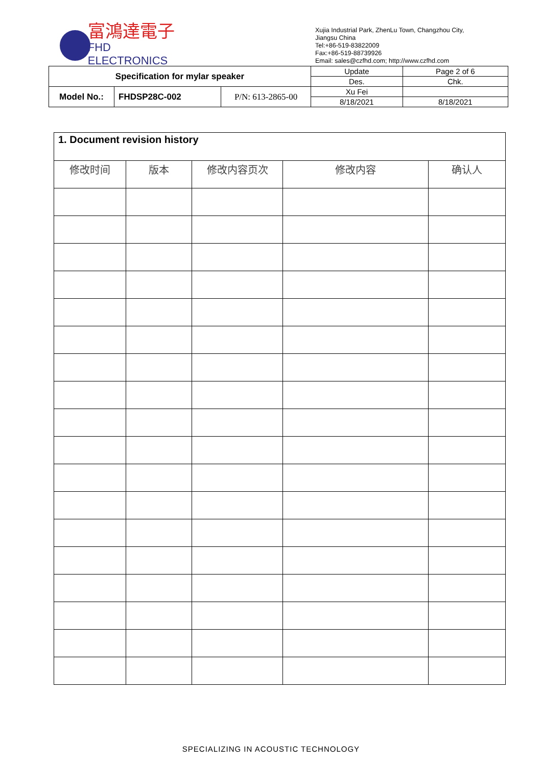富鴻達電子
FHD ELECTRONICS
Xujia Industrial Park, ZhenLu Town, Changzhou City,
Jiangsu China
Tel:+86-519-83822009
Fax:+86-519-88739926
Email: sales@czfhd.com; http://www.czfhd.com
| Specification for mylar speaker | | | Update | Page 2 of 6 |
| | | | Des. | Chk. |
| Model No.: | FHDSP28C-002 | P/N: 613-2865-00 | Xu Fei | |
| | | | 8/18/2021 | 8/18/2021 |
| 1. Document revision history | | | | |
| --- | --- | --- | --- | --- |
| 修改时间 | 版本 | 修改内容页次 | 修改内容 | 确认人 |
SPECIALIZING IN ACOUSTIC TECHNOLOGY